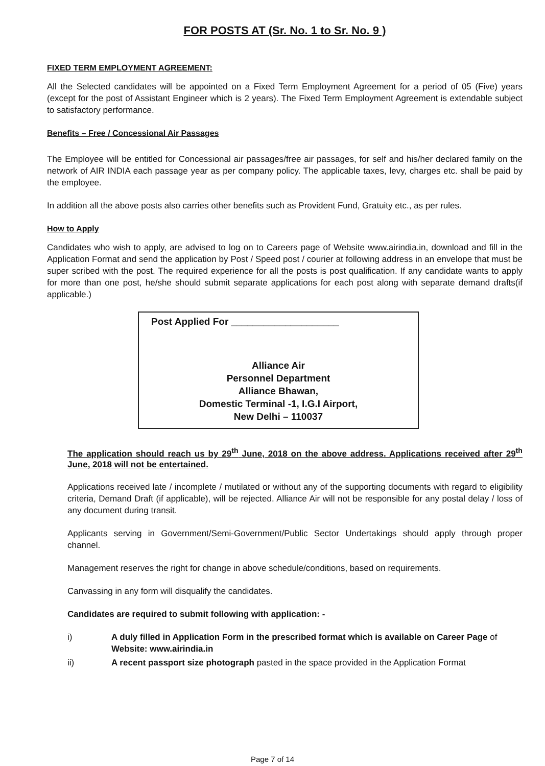FOR POSTS AT (Sr. No. 1 to Sr. No. 9 )
FIXED TERM EMPLOYMENT AGREEMENT:
All the Selected candidates will be appointed on a Fixed Term Employment Agreement for a period of 05 (Five) years (except for the post of Assistant Engineer which is 2 years). The Fixed Term Employment Agreement is extendable subject to satisfactory performance.
Benefits – Free / Concessional Air Passages
The Employee will be entitled for Concessional air passages/free air passages, for self and his/her declared family on the network of AIR INDIA each passage year as per company policy. The applicable taxes, levy, charges etc. shall be paid by the employee.
In addition all the above posts also carries other benefits such as Provident Fund, Gratuity etc., as per rules.
How to Apply
Candidates who wish to apply, are advised to log on to Careers page of Website www.airindia.in, download and fill in the Application Format and send the application by Post / Speed post / courier at following address in an envelope that must be super scribed with the post. The required experience for all the posts is post qualification. If any candidate wants to apply for more than one post, he/she should submit separate applications for each post along with separate demand drafts(if applicable.)
Post Applied For ____________________
Alliance Air
Personnel Department
Alliance Bhawan,
Domestic Terminal -1, I.G.I Airport,
New Delhi – 110037
The application should reach us by 29<sup>th</sup> June, 2018 on the above address. Applications received after 29<sup>th</sup> June, 2018 will not be entertained.
Applications received late / incomplete / mutilated or without any of the supporting documents with regard to eligibility criteria, Demand Draft (if applicable), will be rejected. Alliance Air will not be responsible for any postal delay / loss of any document during transit.
Applicants serving in Government/Semi-Government/Public Sector Undertakings should apply through proper channel.
Management reserves the right for change in above schedule/conditions, based on requirements.
Canvassing in any form will disqualify the candidates.
Candidates are required to submit following with application: -
i) A duly filled in Application Form in the prescribed format which is available on Career Page of Website: www.airindia.in
ii) A recent passport size photograph pasted in the space provided in the Application Format
Page 7 of 14